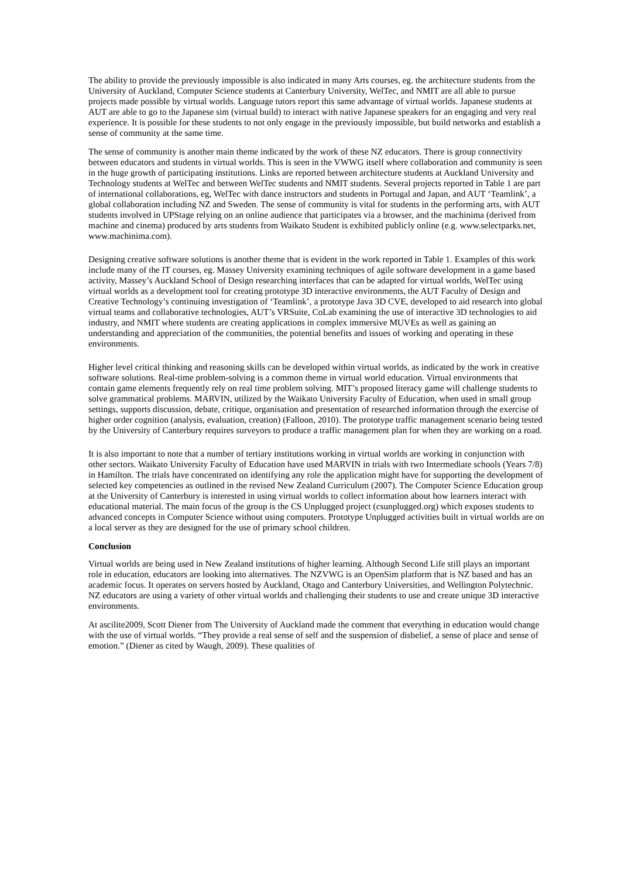The ability to provide the previously impossible is also indicated in many Arts courses, eg. the architecture students from the University of Auckland, Computer Science students at Canterbury University, WelTec, and NMIT are all able to pursue projects made possible by virtual worlds. Language tutors report this same advantage of virtual worlds. Japanese students at AUT are able to go to the Japanese sim (virtual build) to interact with native Japanese speakers for an engaging and very real experience. It is possible for these students to not only engage in the previously impossible, but build networks and establish a sense of community at the same time.
The sense of community is another main theme indicated by the work of these NZ educators. There is group connectivity between educators and students in virtual worlds. This is seen in the VWWG itself where collaboration and community is seen in the huge growth of participating institutions. Links are reported between architecture students at Auckland University and Technology students at WelTec and between WelTec students and NMIT students. Several projects reported in Table 1 are part of international collaborations, eg, WelTec with dance instructors and students in Portugal and Japan, and AUT ‘Teamlink’, a global collaboration including NZ and Sweden. The sense of community is vital for students in the performing arts, with AUT students involved in UPStage relying on an online audience that participates via a browser, and the machinima (derived from machine and cinema) produced by arts students from Waikato Student is exhibited publicly online (e.g. www.selectparks.net, www.machinima.com).
Designing creative software solutions is another theme that is evident in the work reported in Table 1. Examples of this work include many of the IT courses, eg. Massey University examining techniques of agile software development in a game based activity, Massey’s Auckland School of Design researching interfaces that can be adapted for virtual worlds, WelTec using virtual worlds as a development tool for creating prototype 3D interactive environments, the AUT Faculty of Design and Creative Technology’s continuing investigation of ‘Teamlink’, a prototype Java 3D CVE, developed to aid research into global virtual teams and collaborative technologies, AUT’s VRSuite, CoLab examining the use of interactive 3D technologies to aid industry, and NMIT where students are creating applications in complex immersive MUVEs as well as gaining an understanding and appreciation of the communities, the potential benefits and issues of working and operating in these environments.
Higher level critical thinking and reasoning skills can be developed within virtual worlds, as indicated by the work in creative software solutions. Real-time problem-solving is a common theme in virtual world education. Virtual environments that contain game elements frequently rely on real time problem solving. MIT’s proposed literacy game will challenge students to solve grammatical problems. MARVIN, utilized by the Waikato University Faculty of Education, when used in small group settings, supports discussion, debate, critique, organisation and presentation of researched information through the exercise of higher order cognition (analysis, evaluation, creation) (Falloon, 2010). The prototype traffic management scenario being tested by the University of Canterbury requires surveyors to produce a traffic management plan for when they are working on a road.
It is also important to note that a number of tertiary institutions working in virtual worlds are working in conjunction with other sectors. Waikato University Faculty of Education have used MARVIN in trials with two Intermediate schools (Years 7/8) in Hamilton. The trials have concentrated on identifying any role the application might have for supporting the development of selected key competencies as outlined in the revised New Zealand Curriculum (2007). The Computer Science Education group at the University of Canterbury is interested in using virtual worlds to collect information about how learners interact with educational material. The main focus of the group is the CS Unplugged project (csunplugged.org) which exposes students to advanced concepts in Computer Science without using computers. Prototype Unplugged activities built in virtual worlds are on a local server as they are designed for the use of primary school children.
Conclusion
Virtual worlds are being used in New Zealand institutions of higher learning. Although Second Life still plays an important role in education, educators are looking into alternatives. The NZVWG is an OpenSim platform that is NZ based and has an academic focus. It operates on servers hosted by Auckland, Otago and Canterbury Universities, and Wellington Polytechnic. NZ educators are using a variety of other virtual worlds and challenging their students to use and create unique 3D interactive environments.
At ascilite2009, Scott Diener from The University of Auckland made the comment that everything in education would change with the use of virtual worlds. “They provide a real sense of self and the suspension of disbelief, a sense of place and sense of emotion.” (Diener as cited by Waugh, 2009). These qualities of